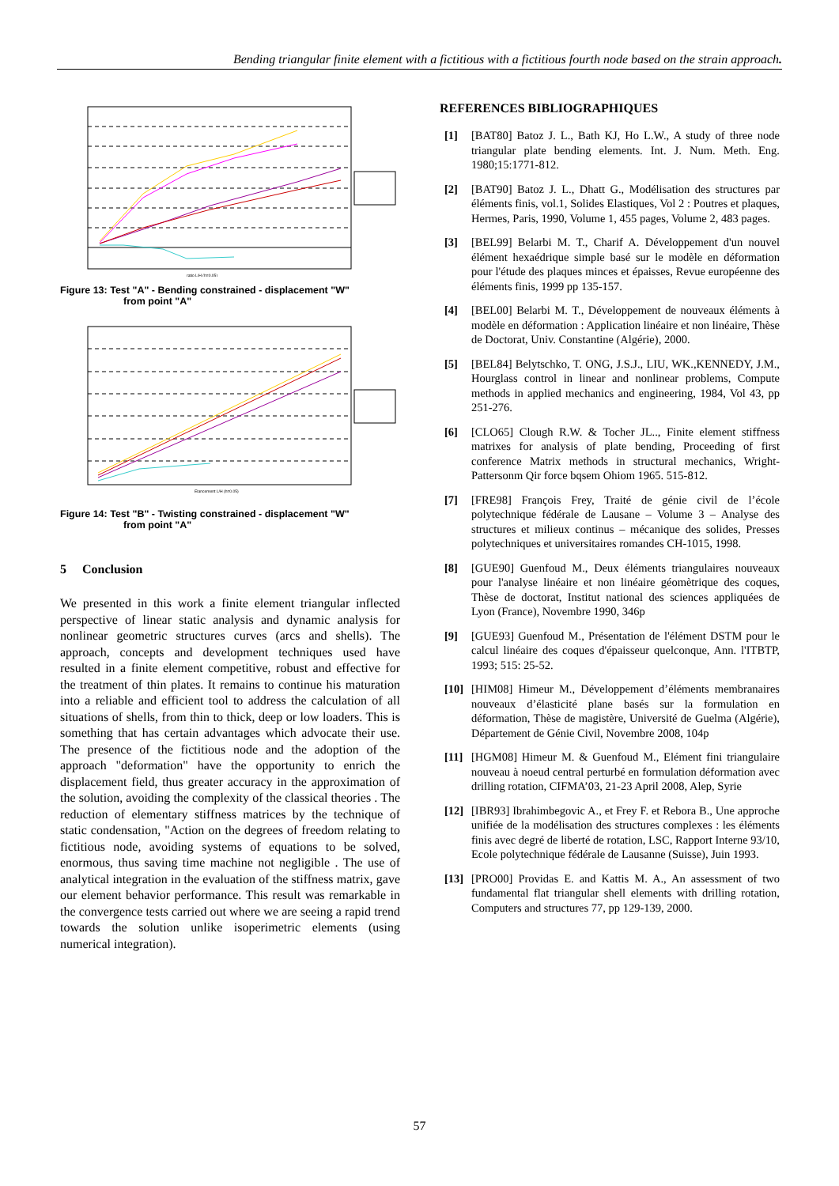Bending triangular finite element with a fictitious with a fictitious fourth node based on the strain approach.
ratio L/H (h=0.05)
Figure 13: Test "A" - Bending constrained - displacement "W"
from point "A"
Elancement L/H (h=0.05)
Figure 14: Test "B" - Twisting constrained - displacement "W"
from point "A"
5 Conclusion
We presented in this work a finite element triangular inflected perspective of linear static analysis and dynamic analysis for nonlinear geometric structures curves (arcs and shells). The approach, concepts and development techniques used have resulted in a finite element competitive, robust and effective for the treatment of thin plates. It remains to continue his maturation into a reliable and efficient tool to address the calculation of all situations of shells, from thin to thick, deep or low loaders. This is something that has certain advantages which advocate their use. The presence of the fictitious node and the adoption of the approach "deformation" have the opportunity to enrich the displacement field, thus greater accuracy in the approximation of the solution, avoiding the complexity of the classical theories . The reduction of elementary stiffness matrices by the technique of static condensation, "Action on the degrees of freedom relating to fictitious node, avoiding systems of equations to be solved, enormous, thus saving time machine not negligible . The use of analytical integration in the evaluation of the stiffness matrix, gave our element behavior performance. This result was remarkable in the convergence tests carried out where we are seeing a rapid trend towards the solution unlike isoperimetric elements (using numerical integration).
REFERENCES BIBLIOGRAPHIQUES
[1] [BAT80] Batoz J. L., Bath KJ, Ho L.W., A study of three node triangular plate bending elements. Int. J. Num. Meth. Eng. 1980;15:1771-812.
[2] [BAT90] Batoz J. L., Dhatt G., Modélisation des structures par éléments finis, vol.1, Solides Elastiques, Vol 2 : Poutres et plaques, Hermes, Paris, 1990, Volume 1, 455 pages, Volume 2, 483 pages.
[3] [BEL99] Belarbi M. T., Charif A. Développement d'un nouvel élément hexaédrique simple basé sur le modèle en déformation pour l'étude des plaques minces et épaisses, Revue européenne des éléments finis, 1999 pp 135-157.
[4] [BEL00] Belarbi M. T., Développement de nouveaux éléments à modèle en déformation : Application linéaire et non linéaire, Thèse de Doctorat, Univ. Constantine (Algérie), 2000.
[5] [BEL84] Belytschko, T. ONG, J.S.J., LIU, WK.,KENNEDY, J.M., Hourglass control in linear and nonlinear problems, Compute methods in applied mechanics and engineering, 1984, Vol 43, pp 251-276.
[6] [CLO65] Clough R.W. & Tocher JL.., Finite element stiffness matrixes for analysis of plate bending, Proceeding of first conference Matrix methods in structural mechanics, Wright-Pattersonm Qir force bqsem Ohiom 1965. 515-812.
[7] [FRE98] François Frey, Traité de génie civil de l’école polytechnique fédérale de Lausane – Volume 3 – Analyse des structures et milieux continus – mécanique des solides, Presses polytechniques et universitaires romandes CH-1015, 1998.
[8] [GUE90] Guenfoud M., Deux éléments triangulaires nouveaux pour l'analyse linéaire et non linéaire géomètrique des coques, Thèse de doctorat, Institut national des sciences appliquées de Lyon (France), Novembre 1990, 346p
[9] [GUE93] Guenfoud M., Présentation de l'élément DSTM pour le calcul linéaire des coques d'épaisseur quelconque, Ann. l'ITBTP, 1993; 515: 25-52.
[10]
[HIM08] Himeur M., Développement d’éléments membranaires nouveaux d’élasticité plane basés sur la formulation en déformation, Thèse de magistère, Université de Guelma (Algérie), Département de Génie Civil, Novembre 2008, 104p
[11]
[HGM08] Himeur M. & Guenfoud M., Elément fini triangulaire nouveau à noeud central perturbé en formulation déformation avec drilling rotation, CIFMA’03, 21-23 April 2008, Alep, Syrie
[12]
[IBR93] Ibrahimbegovic A., et Frey F. et Rebora B., Une approche unifiée de la modélisation des structures complexes : les éléments finis avec degré de liberté de rotation, LSC, Rapport Interne 93/10, Ecole polytechnique fédérale de Lausanne (Suisse), Juin 1993.
[13]
[PRO00] Providas E. and Kattis M. A., An assessment of two fundamental flat triangular shell elements with drilling rotation, Computers and structures 77, pp 129-139, 2000.
57